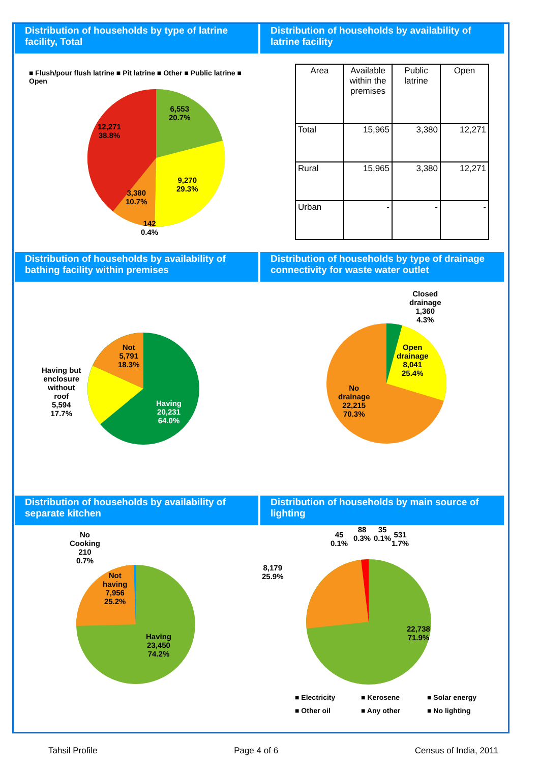Distribution of households by type of latrine facility, Total
■ Flush/pour flush latrine ■ Pit latrine ■ Other ■ Public latrine ■ Open
6,553
20.7%
12,271
38.8%
9,270
29.3%
3,380
10.7%
142
0.4%
Distribution of households by availability of latrine facility
| Area | Available within the premises | Public latrine | Open |
| --- | --- | --- | --- |
| Total | 15,965 | 3,380 | 12,271 |
| Rural | 15,965 | 3,380 | 12,271 |
| Urban | - | - | - |
Distribution of households by availability of bathing facility within premises
Not
5,791
18.3%
Having but
enclosure
without
roof
5,594
17.7%
Having
20,231
64.0%
Distribution of households by type of drainage connectivity for waste water outlet
Closed
drainage
1,360
4.3%
Open
drainage
8,041
25.4%
No
drainage
22,215
70.3%
Distribution of households by availability of separate kitchen
No
Cooking
210
0.7%
Not
having
7,956
25.2%
Having
23,450
74.2%
Distribution of households by main source of lighting
45
0.1%
88
0.3%
35
0.1%
531
1.7%
8,179
25.9%
22,738
71.9%
■ Electricity ■ Kerosene ■ Solar energy ■ Other oil ■ Any other ■ No lighting
Tahsil Profile Page 4 of 6 Census of India, 2011